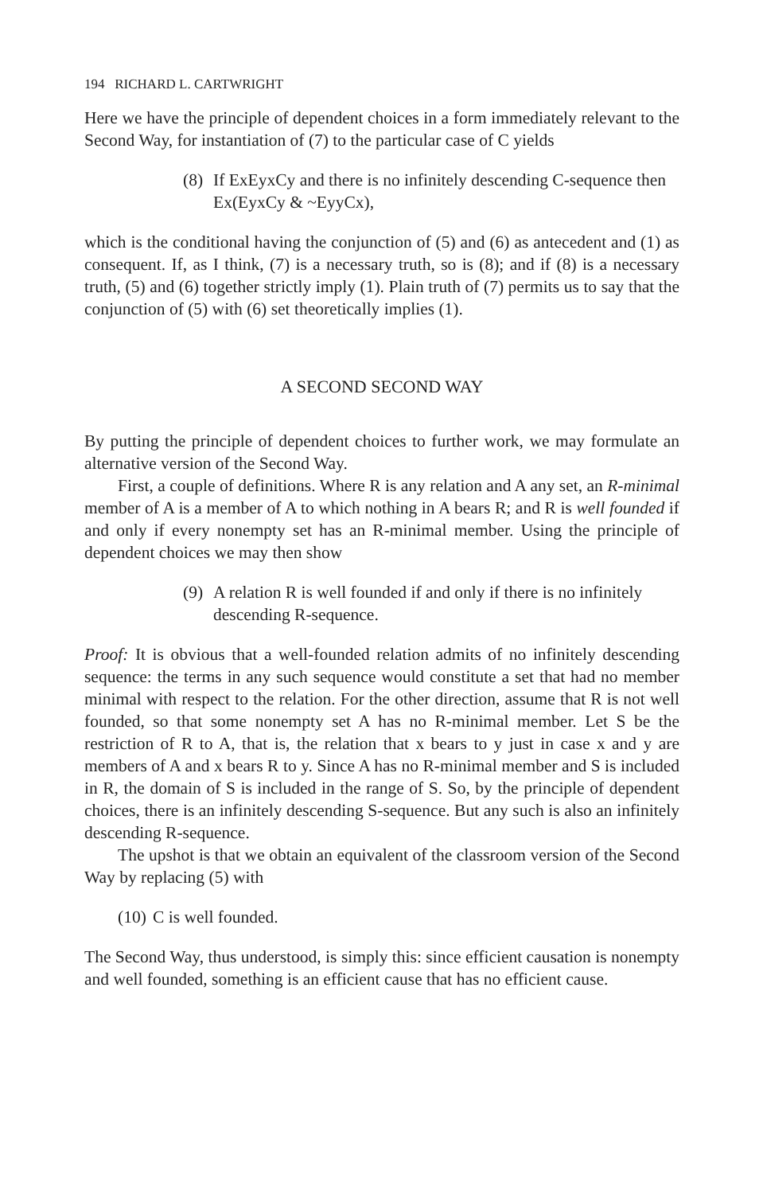194 RICHARD L. CARTWRIGHT
Here we have the principle of dependent choices in a form immediately relevant to the Second Way, for instantiation of (7) to the particular case of C yields
(8) If ExEyxCy and there is no infinitely descending C-sequence then Ex(EyxCy & ~EyyCx),
which is the conditional having the conjunction of (5) and (6) as antecedent and (1) as consequent. If, as I think, (7) is a necessary truth, so is (8); and if (8) is a necessary truth, (5) and (6) together strictly imply (1). Plain truth of (7) permits us to say that the conjunction of (5) with (6) set theoretically implies (1).
A SECOND SECOND WAY
By putting the principle of dependent choices to further work, we may formulate an alternative version of the Second Way.
First, a couple of definitions. Where R is any relation and A any set, an R-minimal member of A is a member of A to which nothing in A bears R; and R is well founded if and only if every nonempty set has an R-minimal member. Using the principle of dependent choices we may then show
(9) A relation R is well founded if and only if there is no infinitely descending R-sequence.
Proof: It is obvious that a well-founded relation admits of no infinitely descending sequence: the terms in any such sequence would constitute a set that had no member minimal with respect to the relation. For the other direction, assume that R is not well founded, so that some nonempty set A has no R-minimal member. Let S be the restriction of R to A, that is, the relation that x bears to y just in case x and y are members of A and x bears R to y. Since A has no R-minimal member and S is included in R, the domain of S is included in the range of S. So, by the principle of dependent choices, there is an infinitely descending S-sequence. But any such is also an infinitely descending R-sequence.
The upshot is that we obtain an equivalent of the classroom version of the Second Way by replacing (5) with
(10) C is well founded.
The Second Way, thus understood, is simply this: since efficient causation is nonempty and well founded, something is an efficient cause that has no efficient cause.